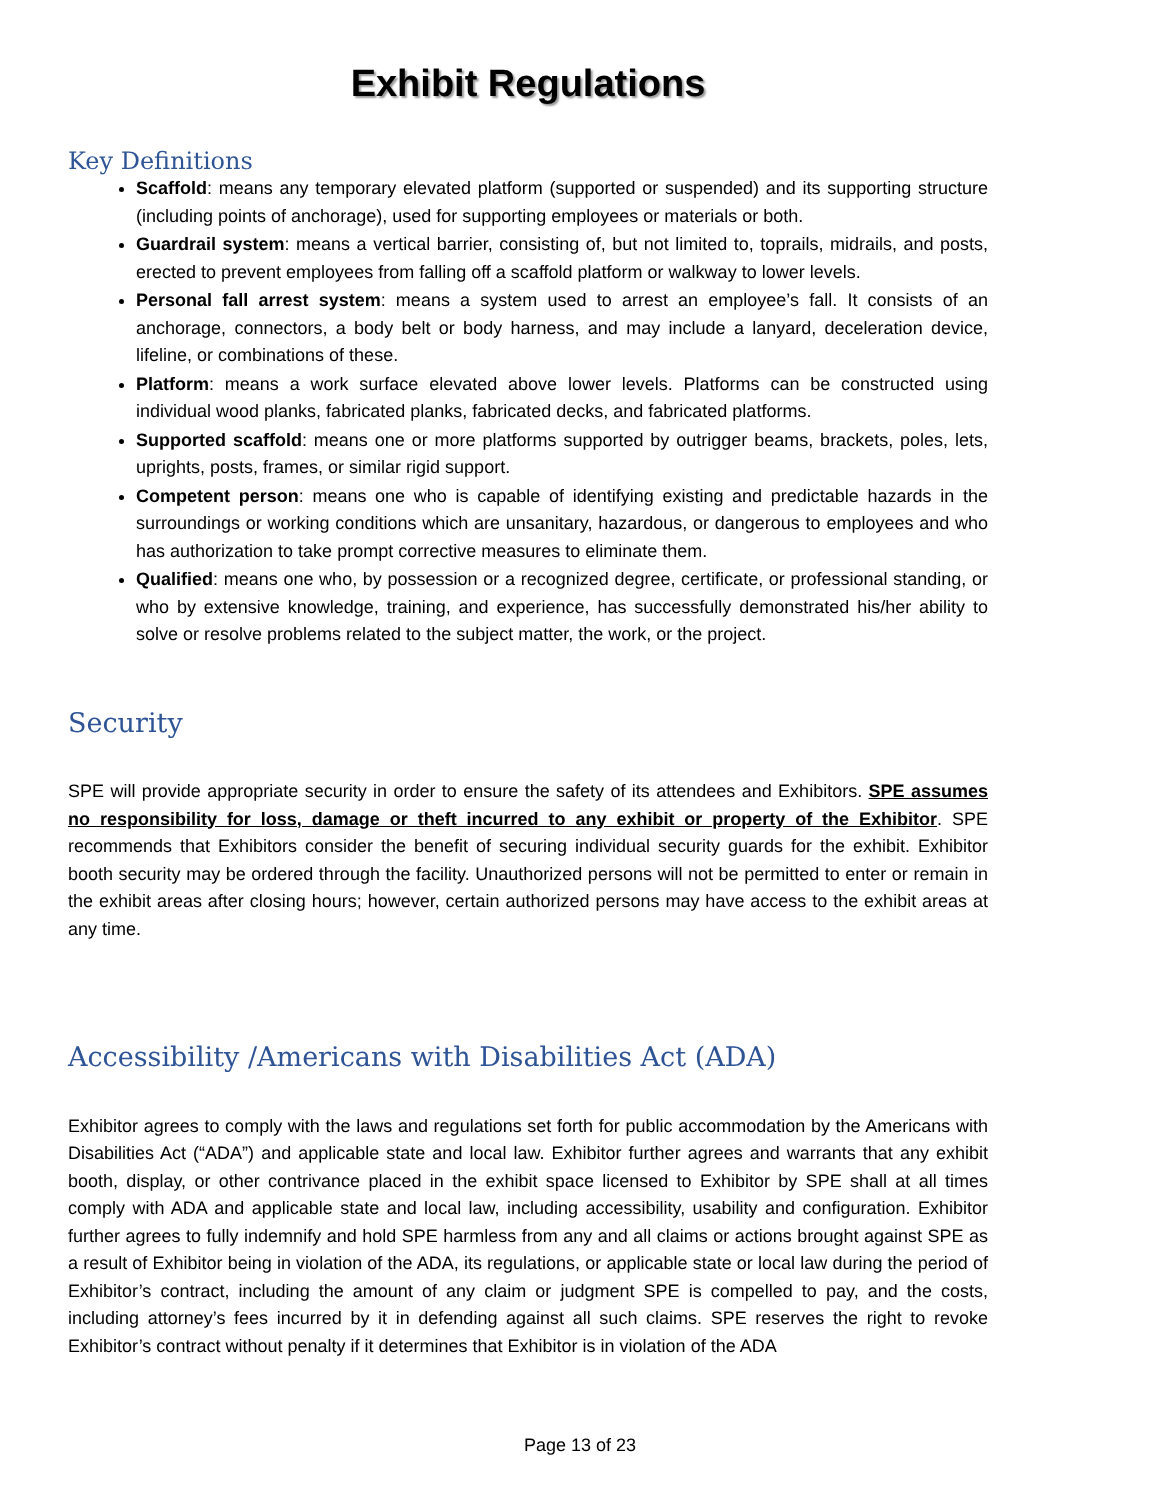Exhibit Regulations
Key Definitions
Scaffold: means any temporary elevated platform (supported or suspended) and its supporting structure (including points of anchorage), used for supporting employees or materials or both.
Guardrail system: means a vertical barrier, consisting of, but not limited to, toprails, midrails, and posts, erected to prevent employees from falling off a scaffold platform or walkway to lower levels.
Personal fall arrest system: means a system used to arrest an employee’s fall. It consists of an anchorage, connectors, a body belt or body harness, and may include a lanyard, deceleration device, lifeline, or combinations of these.
Platform: means a work surface elevated above lower levels. Platforms can be constructed using individual wood planks, fabricated planks, fabricated decks, and fabricated platforms.
Supported scaffold: means one or more platforms supported by outrigger beams, brackets, poles, lets, uprights, posts, frames, or similar rigid support.
Competent person: means one who is capable of identifying existing and predictable hazards in the surroundings or working conditions which are unsanitary, hazardous, or dangerous to employees and who has authorization to take prompt corrective measures to eliminate them.
Qualified: means one who, by possession or a recognized degree, certificate, or professional standing, or who by extensive knowledge, training, and experience, has successfully demonstrated his/her ability to solve or resolve problems related to the subject matter, the work, or the project.
Security
SPE will provide appropriate security in order to ensure the safety of its attendees and Exhibitors. SPE assumes no responsibility for loss, damage or theft incurred to any exhibit or property of the Exhibitor. SPE recommends that Exhibitors consider the benefit of securing individual security guards for the exhibit. Exhibitor booth security may be ordered through the facility. Unauthorized persons will not be permitted to enter or remain in the exhibit areas after closing hours; however, certain authorized persons may have access to the exhibit areas at any time.
Accessibility /Americans with Disabilities Act (ADA)
Exhibitor agrees to comply with the laws and regulations set forth for public accommodation by the Americans with Disabilities Act (“ADA”) and applicable state and local law. Exhibitor further agrees and warrants that any exhibit booth, display, or other contrivance placed in the exhibit space licensed to Exhibitor by SPE shall at all times comply with ADA and applicable state and local law, including accessibility, usability and configuration. Exhibitor further agrees to fully indemnify and hold SPE harmless from any and all claims or actions brought against SPE as a result of Exhibitor being in violation of the ADA, its regulations, or applicable state or local law during the period of Exhibitor’s contract, including the amount of any claim or judgment SPE is compelled to pay, and the costs, including attorney’s fees incurred by it in defending against all such claims. SPE reserves the right to revoke Exhibitor’s contract without penalty if it determines that Exhibitor is in violation of the ADA
Page 13 of 23